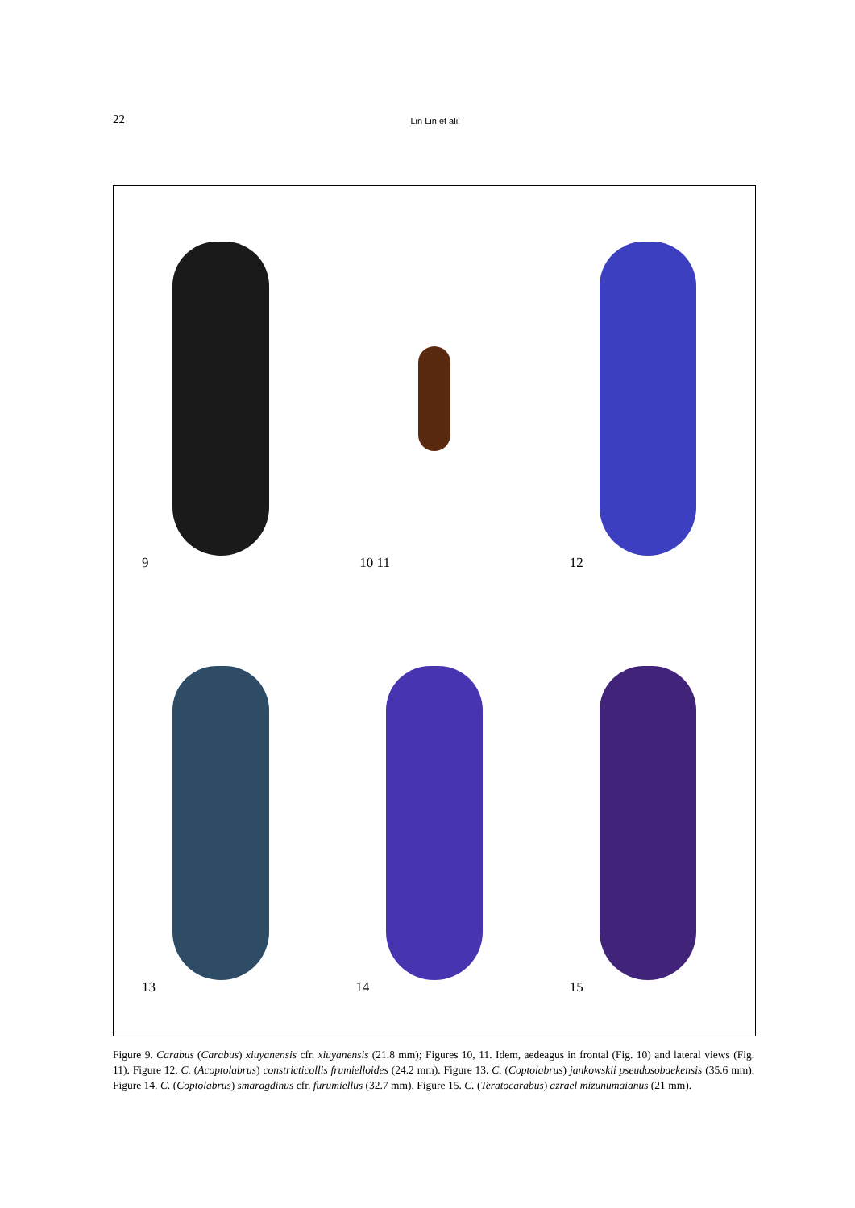22
Lin Lin et alii
9
10 11
12
13
14
15
Figure 9. Carabus (Carabus) xiuyanensis cfr. xiuyanensis (21.8 mm); Figures 10, 11. Idem, aedeagus in frontal (Fig. 10) and lateral views (Fig. 11). Figure 12. C. (Acoptolabrus) constricticollis frumielloides (24.2 mm). Figure 13. C. (Coptolabrus) jankowskii pseudosobaekensis (35.6 mm). Figure 14. C. (Coptolabrus) smaragdinus cfr. furumiellus (32.7 mm). Figure 15. C. (Teratocarabus) azrael mizunumaianus (21 mm).